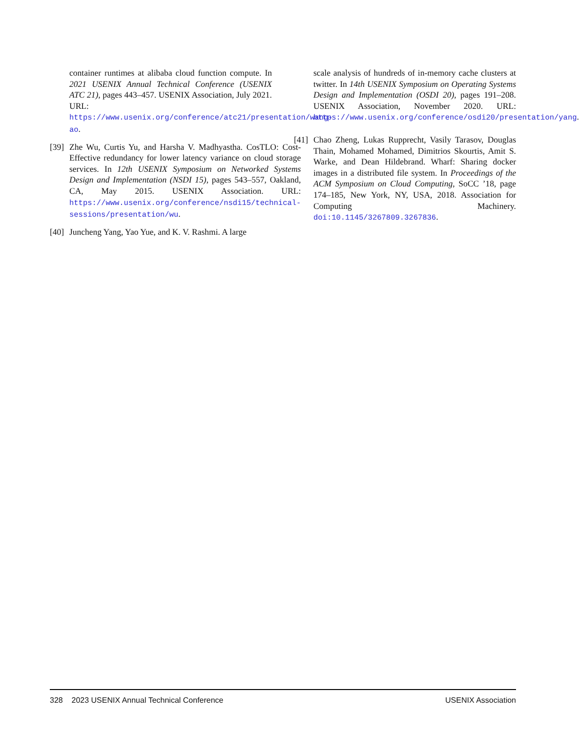container runtimes at alibaba cloud function compute. In 2021 USENIX Annual Technical Conference (USENIX ATC 21), pages 443–457. USENIX Association, July 2021. URL: https://www.usenix.org/conference/atc21/presentation/wang-ao.
[39] Zhe Wu, Curtis Yu, and Harsha V. Madhyastha. CosTLO: Cost-Effective redundancy for lower latency variance on cloud storage services. In 12th USENIX Symposium on Networked Systems Design and Implementation (NSDI 15), pages 543–557, Oakland, CA, May 2015. USENIX Association. URL: https://www.usenix.org/conference/nsdi15/technical-sessions/presentation/wu.
[40] Juncheng Yang, Yao Yue, and K. V. Rashmi. A large
scale analysis of hundreds of in-memory cache clusters at twitter. In 14th USENIX Symposium on Operating Systems Design and Implementation (OSDI 20), pages 191–208. USENIX Association, November 2020. URL: https://www.usenix.org/conference/osdi20/presentation/yang.
[41] Chao Zheng, Lukas Rupprecht, Vasily Tarasov, Douglas Thain, Mohamed Mohamed, Dimitrios Skourtis, Amit S. Warke, and Dean Hildebrand. Wharf: Sharing docker images in a distributed file system. In Proceedings of the ACM Symposium on Cloud Computing, SoCC ’18, page 174–185, New York, NY, USA, 2018. Association for Computing Machinery. doi:10.1145/3267809.3267836.
328 2023 USENIX Annual Technical Conference USENIX Association